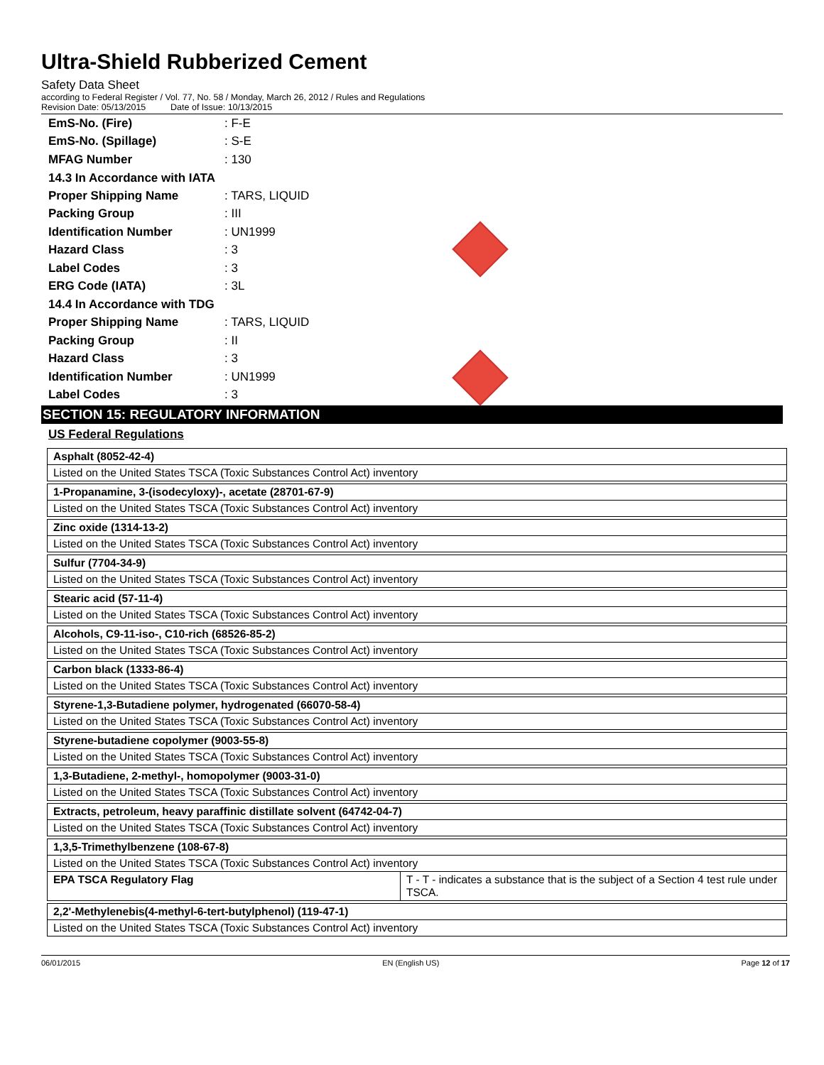Ultra-Shield Rubberized Cement
Safety Data Sheet
according to Federal Register / Vol. 77, No. 58 / Monday, March 26, 2012 / Rules and Regulations
Revision Date: 05/13/2015 Date of Issue: 10/13/2015
EmS-No. (Fire): F-E
EmS-No. (Spillage): S-E
MFAG Number: 130
14.3 In Accordance with IATA
Proper Shipping Name: TARS, LIQUID
Packing Group: III
Identification Number: UN1999
Hazard Class: 3
Label Codes: 3
ERG Code (IATA): 3L
14.4 In Accordance with TDG
Proper Shipping Name: TARS, LIQUID
Packing Group: II
Hazard Class: 3
Identification Number: UN1999
Label Codes: 3
SECTION 15: REGULATORY INFORMATION
US Federal Regulations
| Asphalt (8052-42-4) | |
| Listed on the United States TSCA (Toxic Substances Control Act) inventory | |
| 1-Propanamine, 3-(isodecyloxy)-, acetate (28701-67-9) | |
| Listed on the United States TSCA (Toxic Substances Control Act) inventory | |
| Zinc oxide (1314-13-2) | |
| Listed on the United States TSCA (Toxic Substances Control Act) inventory | |
| Sulfur (7704-34-9) | |
| Listed on the United States TSCA (Toxic Substances Control Act) inventory | |
| Stearic acid (57-11-4) | |
| Listed on the United States TSCA (Toxic Substances Control Act) inventory | |
| Alcohols, C9-11-iso-, C10-rich (68526-85-2) | |
| Listed on the United States TSCA (Toxic Substances Control Act) inventory | |
| Carbon black (1333-86-4) | |
| Listed on the United States TSCA (Toxic Substances Control Act) inventory | |
| Styrene-1,3-Butadiene polymer, hydrogenated (66070-58-4) | |
| Listed on the United States TSCA (Toxic Substances Control Act) inventory | |
| Styrene-butadiene copolymer (9003-55-8) | |
| Listed on the United States TSCA (Toxic Substances Control Act) inventory | |
| 1,3-Butadiene, 2-methyl-, homopolymer (9003-31-0) | |
| Listed on the United States TSCA (Toxic Substances Control Act) inventory | |
| Extracts, petroleum, heavy paraffinic distillate solvent (64742-04-7) | |
| Listed on the United States TSCA (Toxic Substances Control Act) inventory | |
| 1,3,5-Trimethylbenzene (108-67-8) | |
| Listed on the United States TSCA (Toxic Substances Control Act) inventory | |
| EPA TSCA Regulatory Flag | T - T - indicates a substance that is the subject of a Section 4 test rule under TSCA. |
| 2,2'-Methylenebis(4-methyl-6-tert-butylphenol) (119-47-1) | |
| Listed on the United States TSCA (Toxic Substances Control Act) inventory | |
06/01/2015 EN (English US) Page 12 of 17